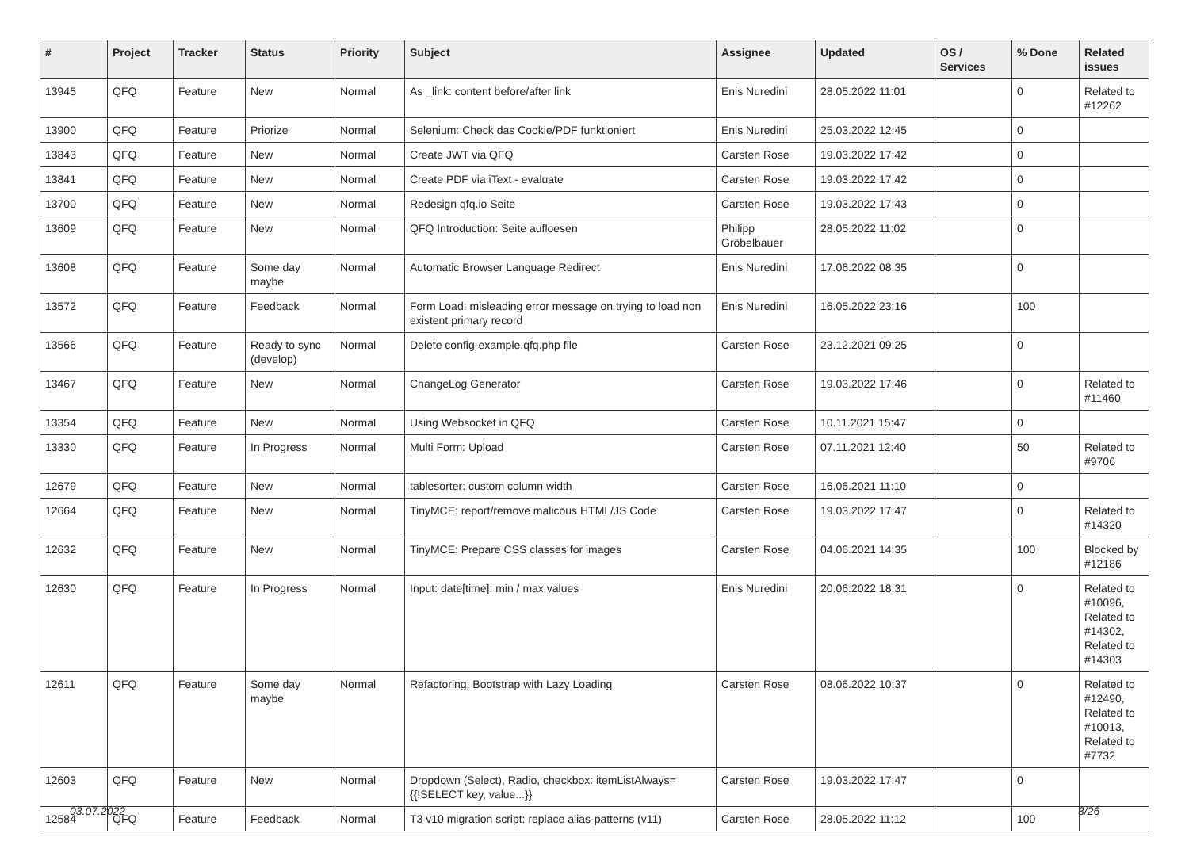| # | Project | Tracker | Status | Priority | Subject | Assignee | Updated | OS / Services | % Done | Related issues |
| --- | --- | --- | --- | --- | --- | --- | --- | --- | --- | --- |
| 13945 | QFQ | Feature | New | Normal | As _link: content before/after link | Enis Nuredini | 28.05.2022 11:01 | | 0 | Related to #12262 |
| 13900 | QFQ | Feature | Priorize | Normal | Selenium: Check das Cookie/PDF funktioniert | Enis Nuredini | 25.03.2022 12:45 | | 0 | |
| 13843 | QFQ | Feature | New | Normal | Create JWT via QFQ | Carsten Rose | 19.03.2022 17:42 | | 0 | |
| 13841 | QFQ | Feature | New | Normal | Create PDF via iText - evaluate | Carsten Rose | 19.03.2022 17:42 | | 0 | |
| 13700 | QFQ | Feature | New | Normal | Redesign qfq.io Seite | Carsten Rose | 19.03.2022 17:43 | | 0 | |
| 13609 | QFQ | Feature | New | Normal | QFQ Introduction: Seite aufloesen | Philipp Gröbelbauer | 28.05.2022 11:02 | | 0 | |
| 13608 | QFQ | Feature | Some day maybe | Normal | Automatic Browser Language Redirect | Enis Nuredini | 17.06.2022 08:35 | | 0 | |
| 13572 | QFQ | Feature | Feedback | Normal | Form Load: misleading error message on trying to load non existent primary record | Enis Nuredini | 16.05.2022 23:16 | | 100 | |
| 13566 | QFQ | Feature | Ready to sync (develop) | Normal | Delete config-example.qfq.php file | Carsten Rose | 23.12.2021 09:25 | | 0 | |
| 13467 | QFQ | Feature | New | Normal | ChangeLog Generator | Carsten Rose | 19.03.2022 17:46 | | 0 | Related to #11460 |
| 13354 | QFQ | Feature | New | Normal | Using Websocket in QFQ | Carsten Rose | 10.11.2021 15:47 | | 0 | |
| 13330 | QFQ | Feature | In Progress | Normal | Multi Form: Upload | Carsten Rose | 07.11.2021 12:40 | | 50 | Related to #9706 |
| 12679 | QFQ | Feature | New | Normal | tablesorter: custom column width | Carsten Rose | 16.06.2021 11:10 | | 0 | |
| 12664 | QFQ | Feature | New | Normal | TinyMCE: report/remove malicous HTML/JS Code | Carsten Rose | 19.03.2022 17:47 | | 0 | Related to #14320 |
| 12632 | QFQ | Feature | New | Normal | TinyMCE: Prepare CSS classes for images | Carsten Rose | 04.06.2021 14:35 | | 100 | Blocked by #12186 |
| 12630 | QFQ | Feature | In Progress | Normal | Input: date[time]: min / max values | Enis Nuredini | 20.06.2022 18:31 | | 0 | Related to #10096, Related to #14302, Related to #14303 |
| 12611 | QFQ | Feature | Some day maybe | Normal | Refactoring: Bootstrap with Lazy Loading | Carsten Rose | 08.06.2022 10:37 | | 0 | Related to #12490, Related to #10013, Related to #7732 |
| 12603 | QFQ | Feature | New | Normal | Dropdown (Select), Radio, checkbox: itemListAlways={{!SELECT key, value...}} | Carsten Rose | 19.03.2022 17:47 | | 0 | |
| 12584 | QFQ | Feature | Feedback | Normal | T3 v10 migration script: replace alias-patterns (v11) | Carsten Rose | 28.05.2022 11:12 | | 100 | |
03.07.2022 3/26